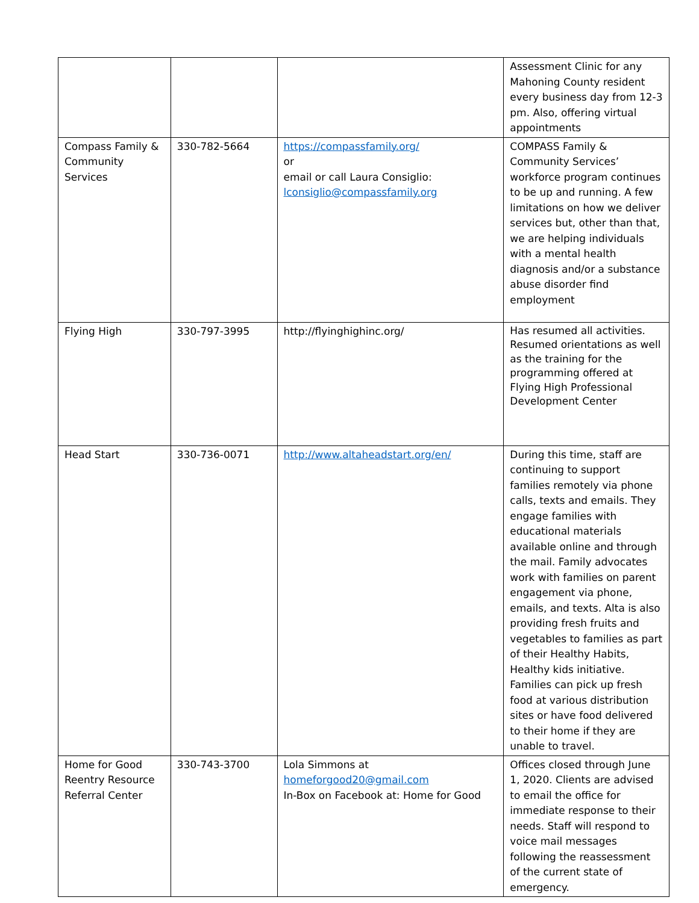| | | | Assessment Clinic for any Mahoning County resident every business day from 12-3 pm. Also, offering virtual appointments |
| Compass Family & Community Services | 330-782-5664 | https://compassfamily.org/ or email or call Laura Consiglio: lconsiglio@compassfamily.org | COMPASS Family & Community Services’ workforce program continues to be up and running. A few limitations on how we deliver services but, other than that, we are helping individuals with a mental health diagnosis and/or a substance abuse disorder find employment |
| Flying High | 330-797-3995 | http://flyinghighinc.org/ | Has resumed all activities. Resumed orientations as well as the training for the programming offered at Flying High Professional Development Center |
| Head Start | 330-736-0071 | http://www.altaheadstart.org/en/ | During this time, staff are continuing to support families remotely via phone calls, texts and emails. They engage families with educational materials available online and through the mail. Family advocates work with families on parent engagement via phone, emails, and texts. Alta is also providing fresh fruits and vegetables to families as part of their Healthy Habits, Healthy kids initiative. Families can pick up fresh food at various distribution sites or have food delivered to their home if they are unable to travel. |
| Home for Good Reentry Resource Referral Center | 330-743-3700 | Lola Simmons at homeforgood20@gmail.com In-Box on Facebook at: Home for Good | Offices closed through June 1, 2020. Clients are advised to email the office for immediate response to their needs. Staff will respond to voice mail messages following the reassessment of the current state of emergency. |